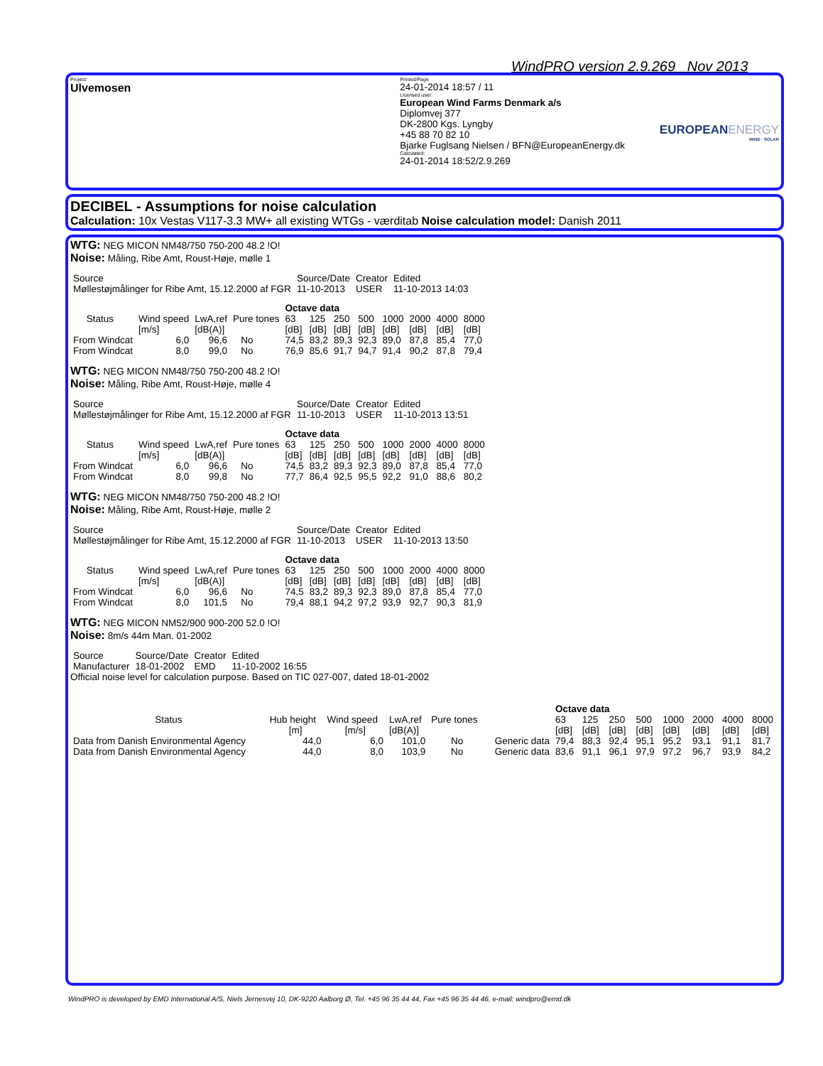WindPRO version 2.9.269 Nov 2013
Project:
Ulvemosen
Printed/Page
24-01-2014 18:57 / 11
Licensed user:
European Wind Farms Denmark a/s
Diplomvej 377
DK-2800 Kgs. Lyngby
+45 88 70 82 10
Bjarke Fuglsang Nielsen / BFN@EuropeanEnergy.dk
Calculated:
24-01-2014 18:52/2.9.269
EUROPEANENERGY
WIND · SOLAR
DECIBEL - Assumptions for noise calculation
Calculation: 10x Vestas V117-3.3 MW+ all existing WTGs - værditab Noise calculation model: Danish 2011
WTG: NEG MICON NM48/750 750-200 48.2 !O!
Noise: Måling, Ribe Amt, Roust-Høje, mølle 1
| Source | Source/Date | Creator | Edited |
| Møllestøjmålinger for Ribe Amt, 15.12.2000 af FGR | 11-10-2013 | USER | 11-10-2013 14:03 |
| | | | | Octave data | | | | | | | |
| Status | Wind speed | LwA,ref | Pure tones | 63 | 125 | 250 | 500 | 1000 | 2000 | 4000 | 8000 |
| | [m/s] | [dB(A)] | | [dB] | [dB] | [dB] | [dB] | [dB] | [dB] | [dB] | [dB] |
| From Windcat | 6,0 | 96,6 | No | 74,5 | 83,2 | 89,3 | 92,3 | 89,0 | 87,8 | 85,4 | 77,0 |
| From Windcat | 8,0 | 99,0 | No | 76,9 | 85,6 | 91,7 | 94,7 | 91,4 | 90,2 | 87,8 | 79,4 |
WTG: NEG MICON NM48/750 750-200 48.2 !O!
Noise: Måling, Ribe Amt, Roust-Høje, mølle 4
| Source | Source/Date | Creator | Edited |
| Møllestøjmålinger for Ribe Amt, 15.12.2000 af FGR | 11-10-2013 | USER | 11-10-2013 13:51 |
| | | | | Octave data | | | | | | | |
| Status | Wind speed | LwA,ref | Pure tones | 63 | 125 | 250 | 500 | 1000 | 2000 | 4000 | 8000 |
| | [m/s] | [dB(A)] | | [dB] | [dB] | [dB] | [dB] | [dB] | [dB] | [dB] | [dB] |
| From Windcat | 6,0 | 96,6 | No | 74,5 | 83,2 | 89,3 | 92,3 | 89,0 | 87,8 | 85,4 | 77,0 |
| From Windcat | 8,0 | 99,8 | No | 77,7 | 86,4 | 92,5 | 95,5 | 92,2 | 91,0 | 88,6 | 80,2 |
WTG: NEG MICON NM48/750 750-200 48.2 !O!
Noise: Måling, Ribe Amt, Roust-Høje, mølle 2
| Source | Source/Date | Creator | Edited |
| Møllestøjmålinger for Ribe Amt, 15.12.2000 af FGR | 11-10-2013 | USER | 11-10-2013 13:50 |
| | | | | Octave data | | | | | | | |
| Status | Wind speed | LwA,ref | Pure tones | 63 | 125 | 250 | 500 | 1000 | 2000 | 4000 | 8000 |
| | [m/s] | [dB(A)] | | [dB] | [dB] | [dB] | [dB] | [dB] | [dB] | [dB] | [dB] |
| From Windcat | 6,0 | 96,6 | No | 74,5 | 83,2 | 89,3 | 92,3 | 89,0 | 87,8 | 85,4 | 77,0 |
| From Windcat | 8,0 | 101,5 | No | 79,4 | 88,1 | 94,2 | 97,2 | 93,9 | 92,7 | 90,3 | 81,9 |
WTG: NEG MICON NM52/900 900-200 52.0 !O!
Noise: 8m/s 44m Man. 01-2002
| Source | Source/Date | Creator | Edited |
| Manufacturer | 18-01-2002 | EMD | 11-10-2002 16:55 |
Official noise level for calculation purpose. Based on TIC 027-007, dated 18-01-2002
| | | | | | | Octave data | | | | | | | |
| Status | Hub height | Wind speed | LwA,ref | Pure tones | | 63 | 125 | 250 | 500 | 1000 | 2000 | 4000 | 8000 |
| | [m] | [m/s] | [dB(A)] | | | [dB] | [dB] | [dB] | [dB] | [dB] | [dB] | [dB] | [dB] |
| Data from Danish Environmental Agency | 44,0 | 6,0 | 101,0 | No | Generic data | 79,4 | 88,3 | 92,4 | 95,1 | 95,2 | 93,1 | 91,1 | 81,7 |
| Data from Danish Environmental Agency | 44,0 | 8,0 | 103,9 | No | Generic data | 83,6 | 91,1 | 96,1 | 97,9 | 97,2 | 96,7 | 93,9 | 84,2 |
WindPRO is developed by EMD International A/S, Niels Jernesvej 10, DK-9220 Aalborg Ø, Tel. +45 96 35 44 44, Fax +45 96 35 44 46, e-mail: windpro@emd.dk